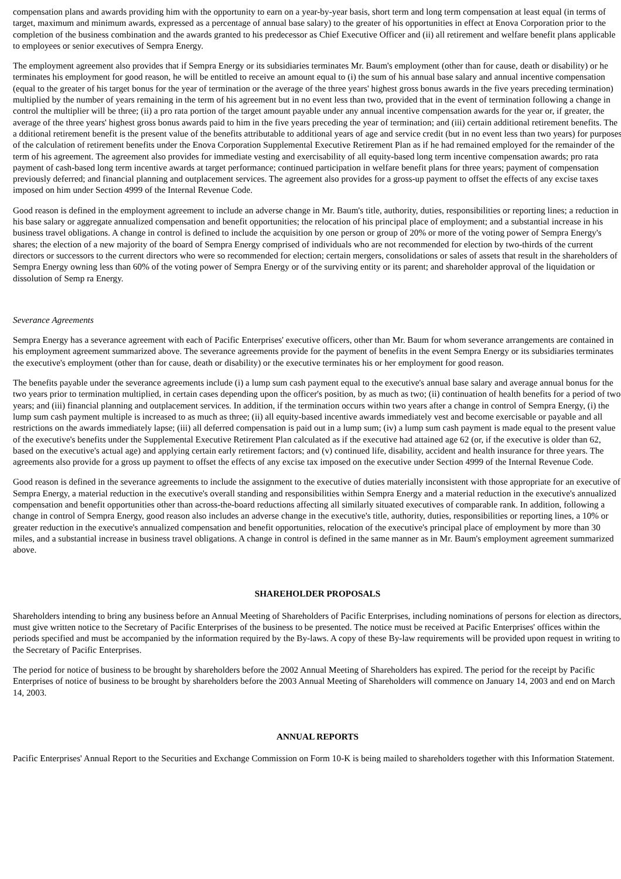compensation plans and awards providing him with the opportunity to earn on a year-by-year basis, short term and long term compensation at least equal (in terms of target, maximum and minimum awards, expressed as a percentage of annual base salary) to the greater of his opportunities in effect at Enova Corporation prior to the completion of the business combination and the awards granted to his predecessor as Chief Executive Officer and (ii) all retirement and welfare benefit plans applicable to employees or senior executives of Sempra Energy.
The employment agreement also provides that if Sempra Energy or its subsidiaries terminates Mr. Baum's employment (other than for cause, death or disability) or he terminates his employment for good reason, he will be entitled to receive an amount equal to (i) the sum of his annual base salary and annual incentive compensation (equal to the greater of his target bonus for the year of termination or the average of the three years' highest gross bonus awards in the five years preceding termination) multiplied by the number of years remaining in the term of his agreement but in no event less than two, provided that in the event of termination following a change in control the multiplier will be three; (ii) a pro rata portion of the target amount payable under any annual incentive compensation awards for the year or, if greater, the average of the three years' highest gross bonus awards paid to him in the five years preceding the year of termination; and (iii) certain additional retirement benefits. The a dditional retirement benefit is the present value of the benefits attributable to additional years of age and service credit (but in no event less than two years) for purposes of the calculation of retirement benefits under the Enova Corporation Supplemental Executive Retirement Plan as if he had remained employed for the remainder of the term of his agreement. The agreement also provides for immediate vesting and exercisability of all equity-based long term incentive compensation awards; pro rata payment of cash-based long term incentive awards at target performance; continued participation in welfare benefit plans for three years; payment of compensation previously deferred; and financial planning and outplacement services. The agreement also provides for a gross-up payment to offset the effects of any excise taxes imposed on him under Section 4999 of the Internal Revenue Code.
Good reason is defined in the employment agreement to include an adverse change in Mr. Baum's title, authority, duties, responsibilities or reporting lines; a reduction in his base salary or aggregate annualized compensation and benefit opportunities; the relocation of his principal place of employment; and a substantial increase in his business travel obligations. A change in control is defined to include the acquisition by one person or group of 20% or more of the voting power of Sempra Energy's shares; the election of a new majority of the board of Sempra Energy comprised of individuals who are not recommended for election by two-thirds of the current directors or successors to the current directors who were so recommended for election; certain mergers, consolidations or sales of assets that result in the shareholders of Sempra Energy owning less than 60% of the voting power of Sempra Energy or of the surviving entity or its parent; and shareholder approval of the liquidation or dissolution of Semp ra Energy.
Severance Agreements
Sempra Energy has a severance agreement with each of Pacific Enterprises' executive officers, other than Mr. Baum for whom severance arrangements are contained in his employment agreement summarized above. The severance agreements provide for the payment of benefits in the event Sempra Energy or its subsidiaries terminates the executive's employment (other than for cause, death or disability) or the executive terminates his or her employment for good reason.
The benefits payable under the severance agreements include (i) a lump sum cash payment equal to the executive's annual base salary and average annual bonus for the two years prior to termination multiplied, in certain cases depending upon the officer's position, by as much as two; (ii) continuation of health benefits for a period of two years; and (iii) financial planning and outplacement services. In addition, if the termination occurs within two years after a change in control of Sempra Energy, (i) the lump sum cash payment multiple is increased to as much as three; (ii) all equity-based incentive awards immediately vest and become exercisable or payable and all restrictions on the awards immediately lapse; (iii) all deferred compensation is paid out in a lump sum; (iv) a lump sum cash payment is made equal to the present value of the executive's benefits under the Supplemental Executive Retirement Plan calculated as if the executive had attained age 62 (or, if the executive is older than 62, based on the executive's actual age) and applying certain early retirement factors; and (v) continued life, disability, accident and health insurance for three years. The agreements also provide for a gross up payment to offset the effects of any excise tax imposed on the executive under Section 4999 of the Internal Revenue Code.
Good reason is defined in the severance agreements to include the assignment to the executive of duties materially inconsistent with those appropriate for an executive of Sempra Energy, a material reduction in the executive's overall standing and responsibilities within Sempra Energy and a material reduction in the executive's annualized compensation and benefit opportunities other than across-the-board reductions affecting all similarly situated executives of comparable rank. In addition, following a change in control of Sempra Energy, good reason also includes an adverse change in the executive's title, authority, duties, responsibilities or reporting lines, a 10% or greater reduction in the executive's annualized compensation and benefit opportunities, relocation of the executive's principal place of employment by more than 30 miles, and a substantial increase in business travel obligations. A change in control is defined in the same manner as in Mr. Baum's employment agreement summarized above.
SHAREHOLDER PROPOSALS
Shareholders intending to bring any business before an Annual Meeting of Shareholders of Pacific Enterprises, including nominations of persons for election as directors, must give written notice to the Secretary of Pacific Enterprises of the business to be presented. The notice must be received at Pacific Enterprises' offices within the periods specified and must be accompanied by the information required by the By-laws. A copy of these By-law requirements will be provided upon request in writing to the Secretary of Pacific Enterprises.
The period for notice of business to be brought by shareholders before the 2002 Annual Meeting of Shareholders has expired. The period for the receipt by Pacific Enterprises of notice of business to be brought by shareholders before the 2003 Annual Meeting of Shareholders will commence on January 14, 2003 and end on March 14, 2003.
ANNUAL REPORTS
Pacific Enterprises' Annual Report to the Securities and Exchange Commission on Form 10-K is being mailed to shareholders together with this Information Statement.